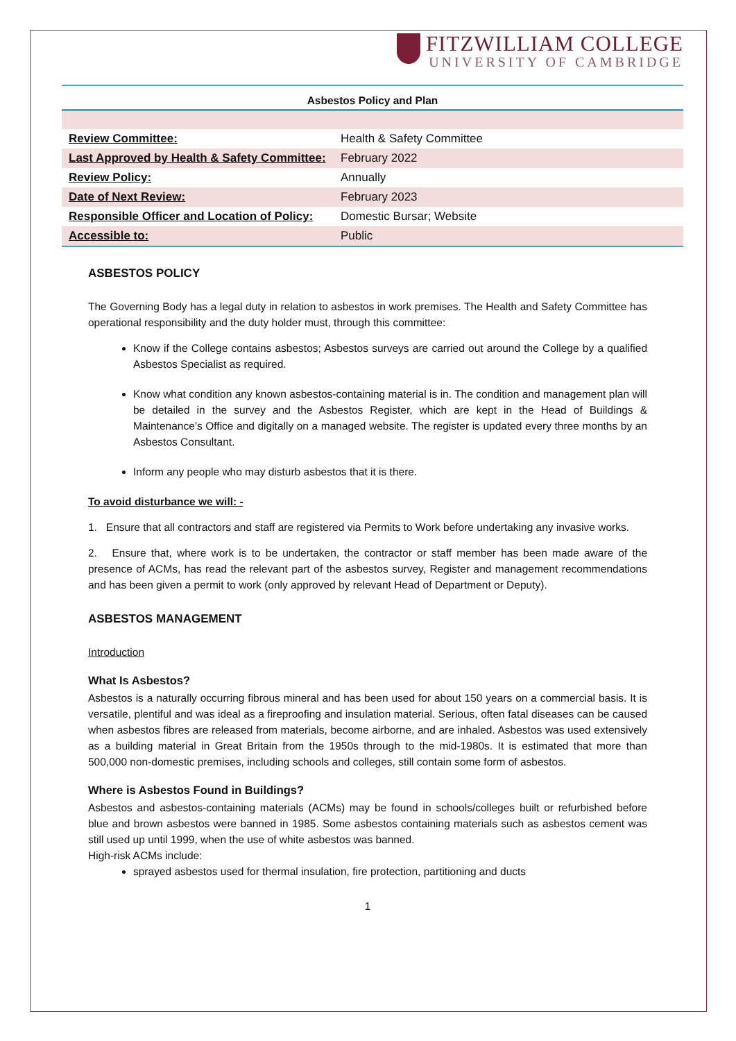FITZWILLIAM COLLEGE
UNIVERSITY OF CAMBRIDGE
Asbestos Policy and Plan
| Review Committee: | Health & Safety Committee |
| Last Approved by Health & Safety Committee: | February 2022 |
| Review Policy: | Annually |
| Date of Next Review: | February 2023 |
| Responsible Officer and Location of Policy: | Domestic Bursar; Website |
| Accessible to: | Public |
ASBESTOS POLICY
The Governing Body has a legal duty in relation to asbestos in work premises. The Health and Safety Committee has operational responsibility and the duty holder must, through this committee:
Know if the College contains asbestos; Asbestos surveys are carried out around the College by a qualified Asbestos Specialist as required.
Know what condition any known asbestos-containing material is in. The condition and management plan will be detailed in the survey and the Asbestos Register, which are kept in the Head of Buildings & Maintenance’s Office and digitally on a managed website. The register is updated every three months by an Asbestos Consultant.
Inform any people who may disturb asbestos that it is there.
To avoid disturbance we will: -
1. Ensure that all contractors and staff are registered via Permits to Work before undertaking any invasive works.
2. Ensure that, where work is to be undertaken, the contractor or staff member has been made aware of the presence of ACMs, has read the relevant part of the asbestos survey, Register and management recommendations and has been given a permit to work (only approved by relevant Head of Department or Deputy).
ASBESTOS MANAGEMENT
Introduction
What Is Asbestos?
Asbestos is a naturally occurring fibrous mineral and has been used for about 150 years on a commercial basis. It is versatile, plentiful and was ideal as a fireproofing and insulation material. Serious, often fatal diseases can be caused when asbestos fibres are released from materials, become airborne, and are inhaled. Asbestos was used extensively as a building material in Great Britain from the 1950s through to the mid-1980s. It is estimated that more than 500,000 non-domestic premises, including schools and colleges, still contain some form of asbestos.
Where is Asbestos Found in Buildings?
Asbestos and asbestos-containing materials (ACMs) may be found in schools/colleges built or refurbished before blue and brown asbestos were banned in 1985. Some asbestos containing materials such as asbestos cement was still used up until 1999, when the use of white asbestos was banned.
High-risk ACMs include:
sprayed asbestos used for thermal insulation, fire protection, partitioning and ducts
1